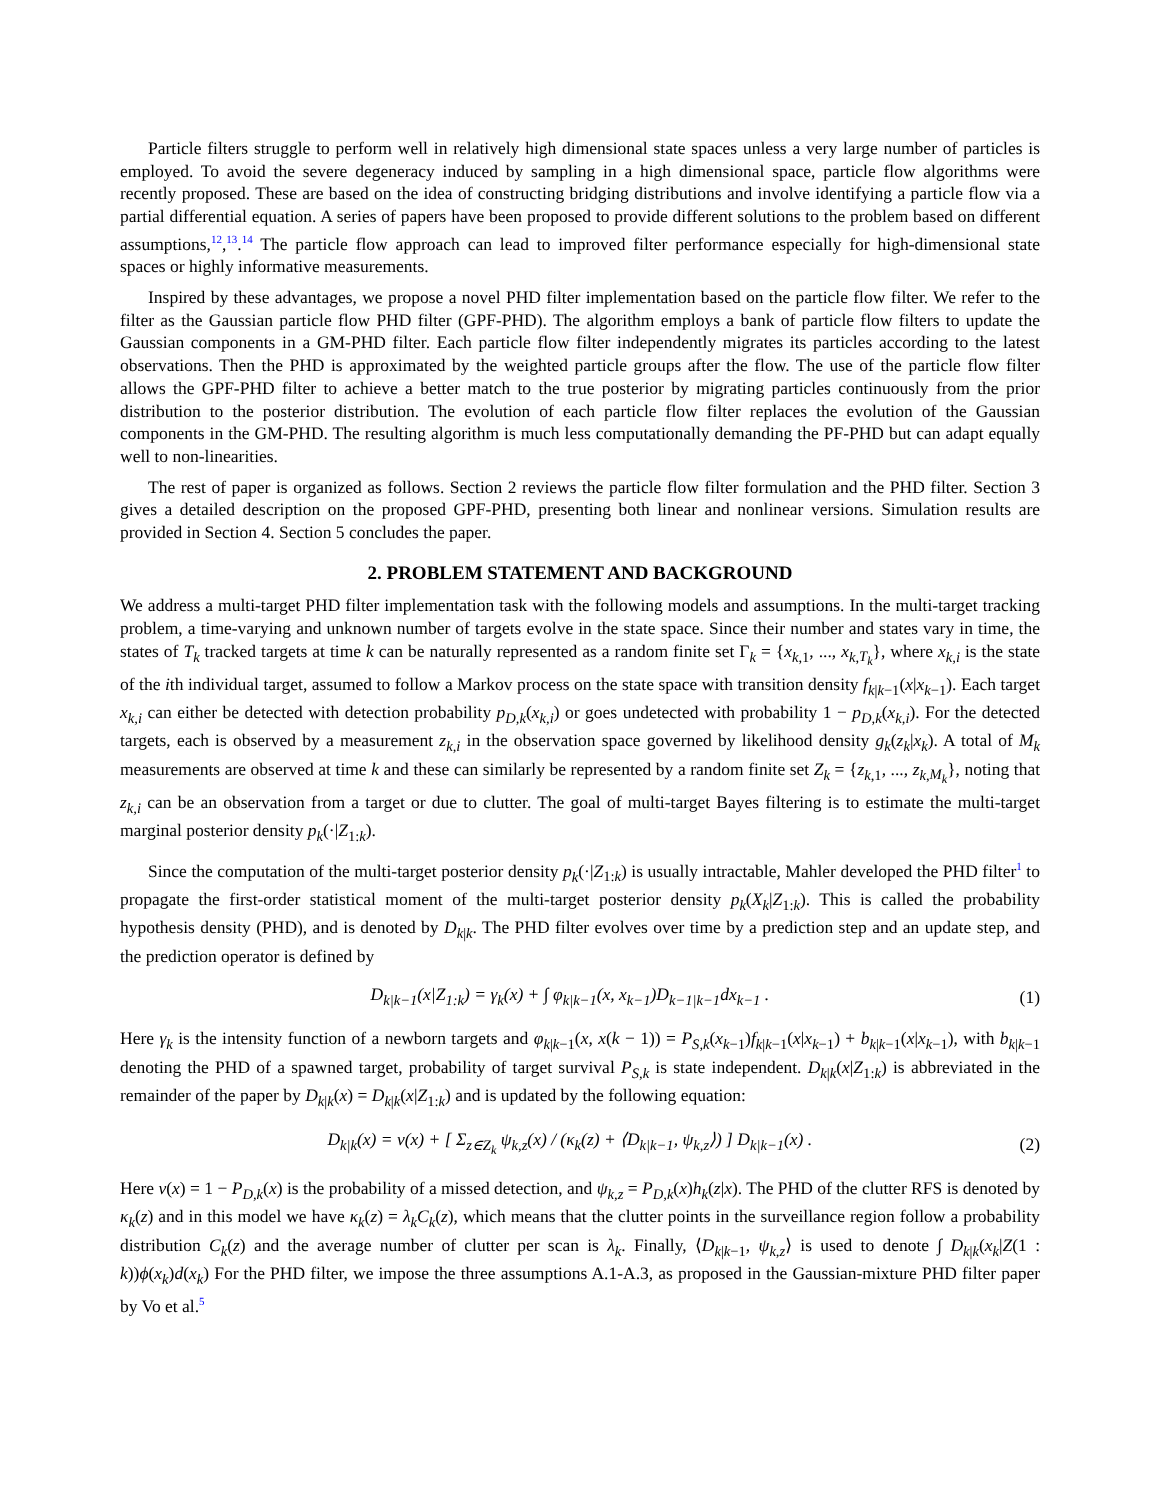Particle filters struggle to perform well in relatively high dimensional state spaces unless a very large number of particles is employed. To avoid the severe degeneracy induced by sampling in a high dimensional space, particle flow algorithms were recently proposed. These are based on the idea of constructing bridging distributions and involve identifying a particle flow via a partial differential equation. A series of papers have been proposed to provide different solutions to the problem based on different assumptions,<sup>12</sup>,<sup>13</sup>.<sup>14</sup> The particle flow approach can lead to improved filter performance especially for high-dimensional state spaces or highly informative measurements.
Inspired by these advantages, we propose a novel PHD filter implementation based on the particle flow filter. We refer to the filter as the Gaussian particle flow PHD filter (GPF-PHD). The algorithm employs a bank of particle flow filters to update the Gaussian components in a GM-PHD filter. Each particle flow filter independently migrates its particles according to the latest observations. Then the PHD is approximated by the weighted particle groups after the flow. The use of the particle flow filter allows the GPF-PHD filter to achieve a better match to the true posterior by migrating particles continuously from the prior distribution to the posterior distribution. The evolution of each particle flow filter replaces the evolution of the Gaussian components in the GM-PHD. The resulting algorithm is much less computationally demanding the PF-PHD but can adapt equally well to non-linearities.
The rest of paper is organized as follows. Section 2 reviews the particle flow filter formulation and the PHD filter. Section 3 gives a detailed description on the proposed GPF-PHD, presenting both linear and nonlinear versions. Simulation results are provided in Section 4. Section 5 concludes the paper.
2. PROBLEM STATEMENT AND BACKGROUND
We address a multi-target PHD filter implementation task with the following models and assumptions. In the multi-target tracking problem, a time-varying and unknown number of targets evolve in the state space. Since their number and states vary in time, the states of T<sub>k</sub> tracked targets at time k can be naturally represented as a random finite set Γ<sub>k</sub> = {x<sub>k,1</sub>, ..., x<sub>k,T<sub>k</sub></sub>}, where x<sub>k,i</sub> is the state of the ith individual target, assumed to follow a Markov process on the state space with transition density f<sub>k|k−1</sub>(x|x<sub>k−1</sub>). Each target x<sub>k,i</sub> can either be detected with detection probability p<sub>D,k</sub>(x<sub>k,i</sub>) or goes undetected with probability 1 − p<sub>D,k</sub>(x<sub>k,i</sub>). For the detected targets, each is observed by a measurement z<sub>k,i</sub> in the observation space governed by likelihood density g<sub>k</sub>(z<sub>k</sub>|x<sub>k</sub>). A total of M<sub>k</sub> measurements are observed at time k and these can similarly be represented by a random finite set Z<sub>k</sub> = {z<sub>k,1</sub>, ..., z<sub>k,M<sub>k</sub></sub>}, noting that z<sub>k,i</sub> can be an observation from a target or due to clutter. The goal of multi-target Bayes filtering is to estimate the multi-target marginal posterior density p<sub>k</sub>(·|Z<sub>1:k</sub>).
Since the computation of the multi-target posterior density p<sub>k</sub>(·|Z<sub>1:k</sub>) is usually intractable, Mahler developed the PHD filter<sup>1</sup> to propagate the first-order statistical moment of the multi-target posterior density p<sub>k</sub>(X<sub>k</sub>|Z<sub>1:k</sub>). This is called the probability hypothesis density (PHD), and is denoted by D<sub>k|k</sub>. The PHD filter evolves over time by a prediction step and an update step, and the prediction operator is defined by
D<sub>k|k−1</sub>(x|Z<sub>1:k</sub>) = γ<sub>k</sub>(x) + ∫ φ<sub>k|k−1</sub>(x, x<sub>k−1</sub>)D<sub>k−1|k−1</sub>dx<sub>k−1</sub> . (1)
Here γ<sub>k</sub> is the intensity function of a newborn targets and φ<sub>k|k−1</sub>(x, x(k − 1)) = P<sub>S,k</sub>(x<sub>k−1</sub>)f<sub>k|k−1</sub>(x|x<sub>k−1</sub>) + b<sub>k|k−1</sub>(x|x<sub>k−1</sub>), with b<sub>k|k−1</sub> denoting the PHD of a spawned target, probability of target survival P<sub>S,k</sub> is state independent. D<sub>k|k</sub>(x|Z<sub>1:k</sub>) is abbreviated in the remainder of the paper by D<sub>k|k</sub>(x) = D<sub>k|k</sub>(x|Z<sub>1:k</sub>) and is updated by the following equation:
D<sub>k|k</sub>(x) = ν(x) + [ Σ<sub>z∈Z<sub>k</sub></sub> ψ<sub>k,z</sub>(x) / (κ<sub>k</sub>(z) + ⟨D<sub>k|k−1</sub>, ψ<sub>k,z</sub>⟩) ] D<sub>k|k−1</sub>(x) . (2)
Here ν(x) = 1 − P<sub>D,k</sub>(x) is the probability of a missed detection, and ψ<sub>k,z</sub> = P<sub>D,k</sub>(x)h<sub>k</sub>(z|x). The PHD of the clutter RFS is denoted by κ<sub>k</sub>(z) and in this model we have κ<sub>k</sub>(z) = λ<sub>k</sub>C<sub>k</sub>(z), which means that the clutter points in the surveillance region follow a probability distribution C<sub>k</sub>(z) and the average number of clutter per scan is λ<sub>k</sub>. Finally, ⟨D<sub>k|k−1</sub>, ψ<sub>k,z</sub>⟩ is used to denote ∫ D<sub>k|k</sub>(x<sub>k</sub>|Z(1 : k))ϕ(x<sub>k</sub>)d(x<sub>k</sub>) For the PHD filter, we impose the three assumptions A.1-A.3, as proposed in the Gaussian-mixture PHD filter paper by Vo et al.<sup>5</sup>